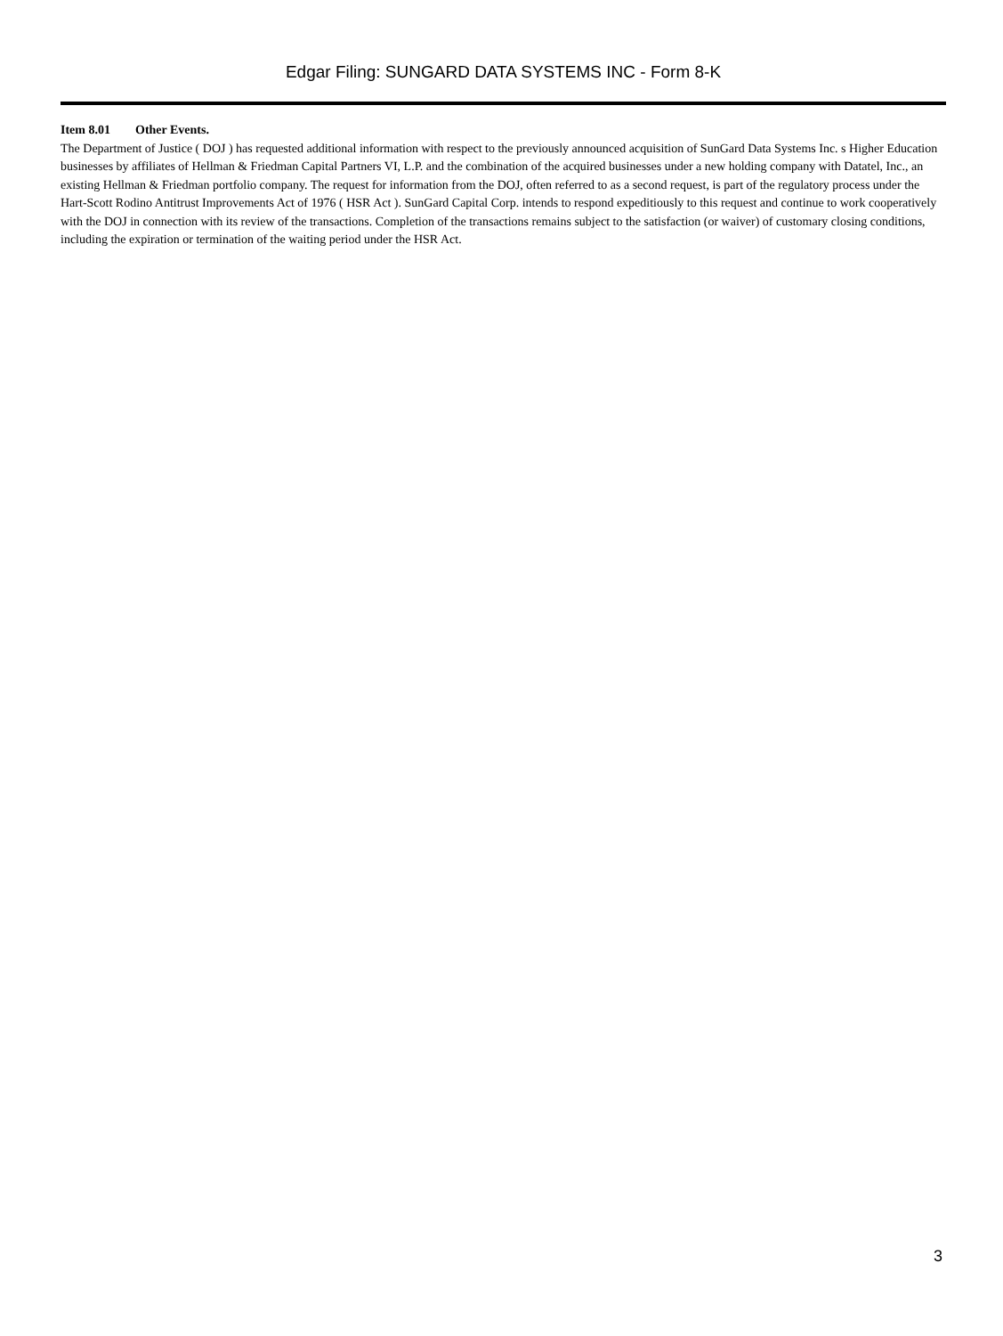Edgar Filing: SUNGARD DATA SYSTEMS INC - Form 8-K
Item 8.01 Other Events.
The Department of Justice ( DOJ ) has requested additional information with respect to the previously announced acquisition of SunGard Data Systems Inc. s Higher Education businesses by affiliates of Hellman & Friedman Capital Partners VI, L.P. and the combination of the acquired businesses under a new holding company with Datatel, Inc., an existing Hellman & Friedman portfolio company. The request for information from the DOJ, often referred to as a second request, is part of the regulatory process under the Hart-Scott Rodino Antitrust Improvements Act of 1976 ( HSR Act ). SunGard Capital Corp. intends to respond expeditiously to this request and continue to work cooperatively with the DOJ in connection with its review of the transactions. Completion of the transactions remains subject to the satisfaction (or waiver) of customary closing conditions, including the expiration or termination of the waiting period under the HSR Act.
3